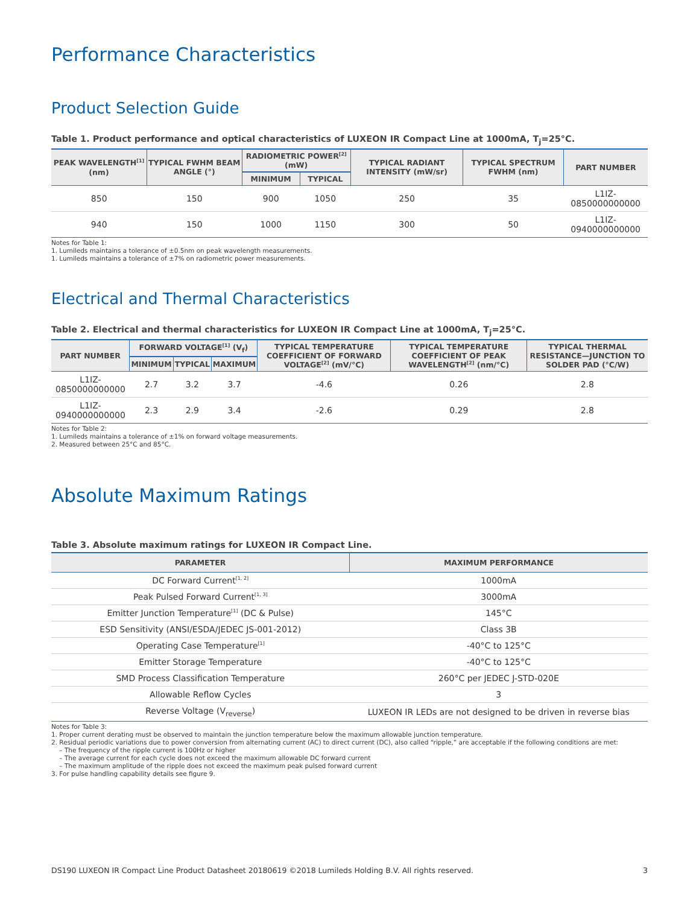Performance Characteristics
Product Selection Guide
Table 1. Product performance and optical characteristics of LUXEON IR Compact Line at 1000mA, T<sub>j</sub>=25°C.
| PEAK WAVELENGTH<sup>[1]</sup> (nm) | TYPICAL FWHM BEAM ANGLE (°) | RADIOMETRIC POWER<sup>[2]</sup> (mW) | | TYPICAL RADIANT INTENSITY (mW/sr) | TYPICAL SPECTRUM FWHM (nm) | PART NUMBER |
| --- | --- | --- | --- | --- | --- | --- |
| | | MINIMUM | TYPICAL | | | |
| 850 | 150 | 900 | 1050 | 250 | 35 | L1IZ-0850000000000 |
| 940 | 150 | 1000 | 1150 | 300 | 50 | L1IZ-0940000000000 |
Notes for Table 1:
1. Lumileds maintains a tolerance of ±0.5nm on peak wavelength measurements.
1. Lumileds maintains a tolerance of ±7% on radiometric power measurements.
Electrical and Thermal Characteristics
Table 2. Electrical and thermal characteristics for LUXEON IR Compact Line at 1000mA, T<sub>j</sub>=25°C.
| PART NUMBER | FORWARD VOLTAGE<sup>[1]</sup> (V<sub>f</sub>) | | | TYPICAL TEMPERATURE COEFFICIENT OF FORWARD VOLTAGE<sup>[2]</sup> (mV/°C) | TYPICAL TEMPERATURE COEFFICIENT OF PEAK WAVELENGTH<sup>[2]</sup> (nm/°C) | TYPICAL THERMAL RESISTANCE—JUNCTION TO SOLDER PAD (°C/W) |
| --- | --- | --- | --- | --- | --- | --- |
| | MINIMUM | TYPICAL | MAXIMUM | | | |
| L1IZ-0850000000000 | 2.7 | 3.2 | 3.7 | -4.6 | 0.26 | 2.8 |
| L1IZ-0940000000000 | 2.3 | 2.9 | 3.4 | -2.6 | 0.29 | 2.8 |
Notes for Table 2:
1. Lumileds maintains a tolerance of ±1% on forward voltage measurements.
2. Measured between 25°C and 85°C.
Absolute Maximum Ratings
Table 3. Absolute maximum ratings for LUXEON IR Compact Line.
| PARAMETER | MAXIMUM PERFORMANCE |
| --- | --- |
| DC Forward Current<sup>[1, 2]</sup> | 1000mA |
| Peak Pulsed Forward Current<sup>[1, 3]</sup> | 3000mA |
| Emitter Junction Temperature<sup>[1]</sup> (DC & Pulse) | 145°C |
| ESD Sensitivity (ANSI/ESDA/JEDEC JS-001-2012) | Class 3B |
| Operating Case Temperature<sup>[1]</sup> | -40°C to 125°C |
| Emitter Storage Temperature | -40°C to 125°C |
| SMD Process Classification Temperature | 260°C per JEDEC J-STD-020E |
| Allowable Reflow Cycles | 3 |
| Reverse Voltage (V<sub>reverse</sub>) | LUXEON IR LEDs are not designed to be driven in reverse bias |
Notes for Table 3:
1. Proper current derating must be observed to maintain the junction temperature below the maximum allowable junction temperature.
2. Residual periodic variations due to power conversion from alternating current (AC) to direct current (DC), also called “ripple,” are acceptable if the following conditions are met:
– The frequency of the ripple current is 100Hz or higher
– The average current for each cycle does not exceed the maximum allowable DC forward current
– The maximum amplitude of the ripple does not exceed the maximum peak pulsed forward current
3. For pulse handling capability details see figure 9.
DS190 LUXEON IR Compact Line Product Datasheet 20180619 ©2018 Lumileds Holding B.V. All rights reserved. 3